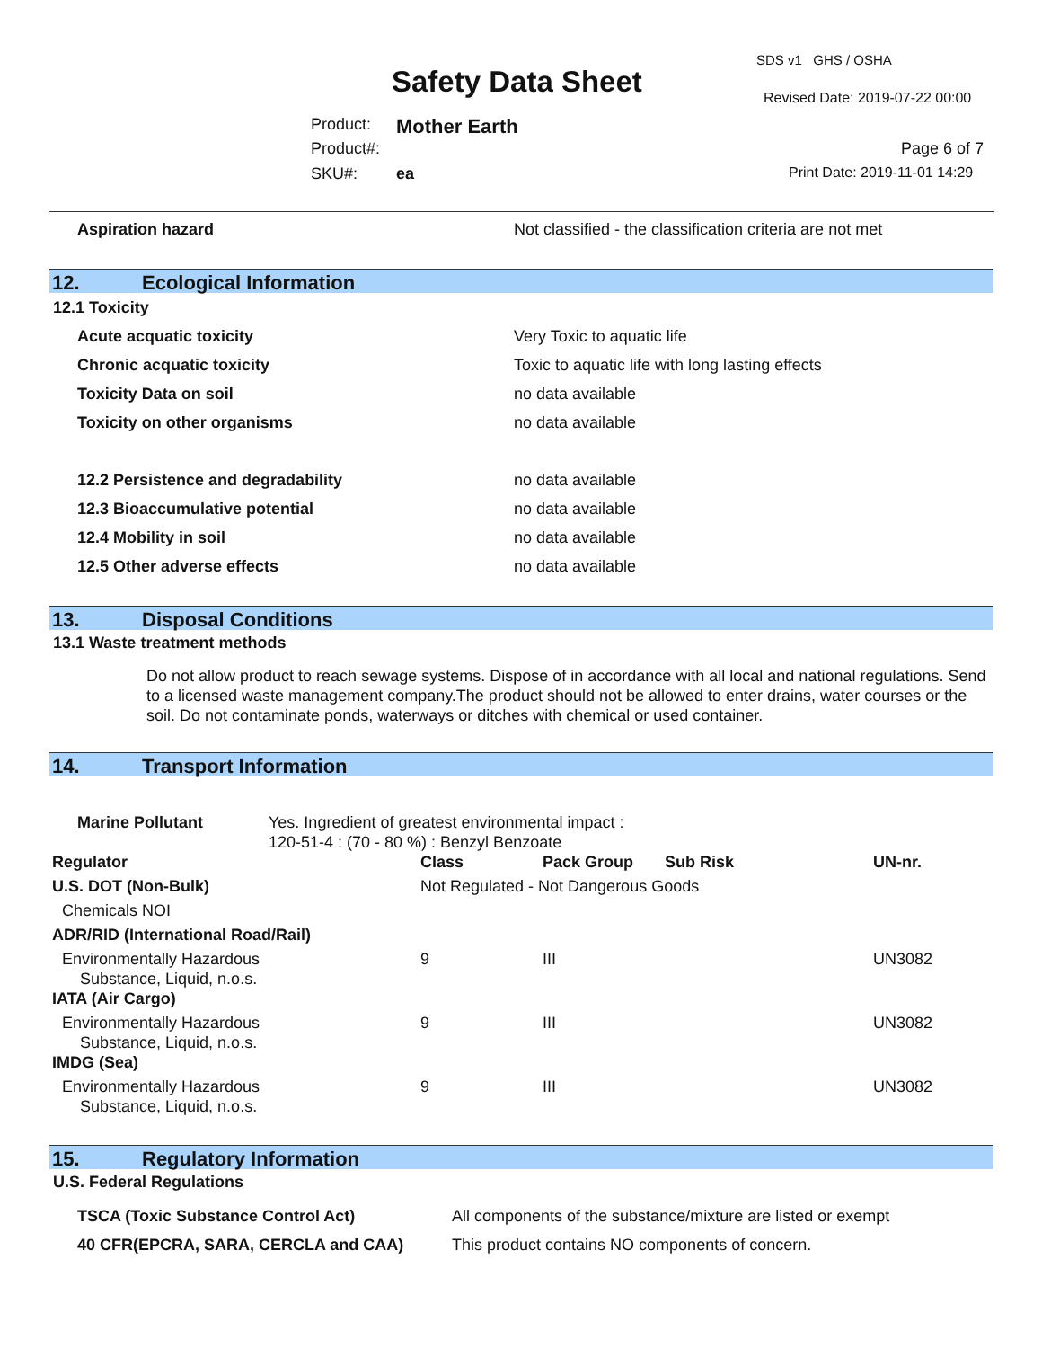SDS v1 GHS / OSHA
Safety Data Sheet Revised Date: 2019-07-22 00:00
Product: Mother Earth
Product#: Page 6 of 7
SKU#: ea Print Date: 2019-11-01 14:29
Aspiration hazard Not classified - the classification criteria are not met
12. Ecological Information
12.1 Toxicity
Acute acquatic toxicity Very Toxic to aquatic life
Chronic acquatic toxicity Toxic to aquatic life with long lasting effects
Toxicity Data on soil no data available
Toxicity on other organisms no data available
12.2 Persistence and degradability no data available
12.3 Bioaccumulative potential no data available
12.4 Mobility in soil no data available
12.5 Other adverse effects no data available
13. Disposal Conditions
13.1 Waste treatment methods
Do not allow product to reach sewage systems. Dispose of in accordance with all local and national regulations. Send to a licensed waste management company.The product should not be allowed to enter drains, water courses or the soil. Do not contaminate ponds, waterways or ditches with chemical or used container.
14. Transport Information
Marine Pollutant Yes. Ingredient of greatest environmental impact :
120-51-4 : (70 - 80 %) : Benzyl Benzoate
| Regulator | Class | Pack Group | Sub Risk | UN-nr. |
| --- | --- | --- | --- | --- |
| U.S. DOT (Non-Bulk) | Not Regulated - Not Dangerous Goods | | | |
| Chemicals NOI | | | | |
| ADR/RID (International Road/Rail) | | | | |
| Environmentally Hazardous Substance, Liquid, n.o.s. | 9 | III | | UN3082 |
| IATA (Air Cargo) | | | | |
| Environmentally Hazardous Substance, Liquid, n.o.s. | 9 | III | | UN3082 |
| IMDG (Sea) | | | | |
| Environmentally Hazardous Substance, Liquid, n.o.s. | 9 | III | | UN3082 |
15. Regulatory Information
U.S. Federal Regulations
TSCA (Toxic Substance Control Act) All components of the substance/mixture are listed or exempt
40 CFR(EPCRA, SARA, CERCLA and CAA) This product contains NO components of concern.